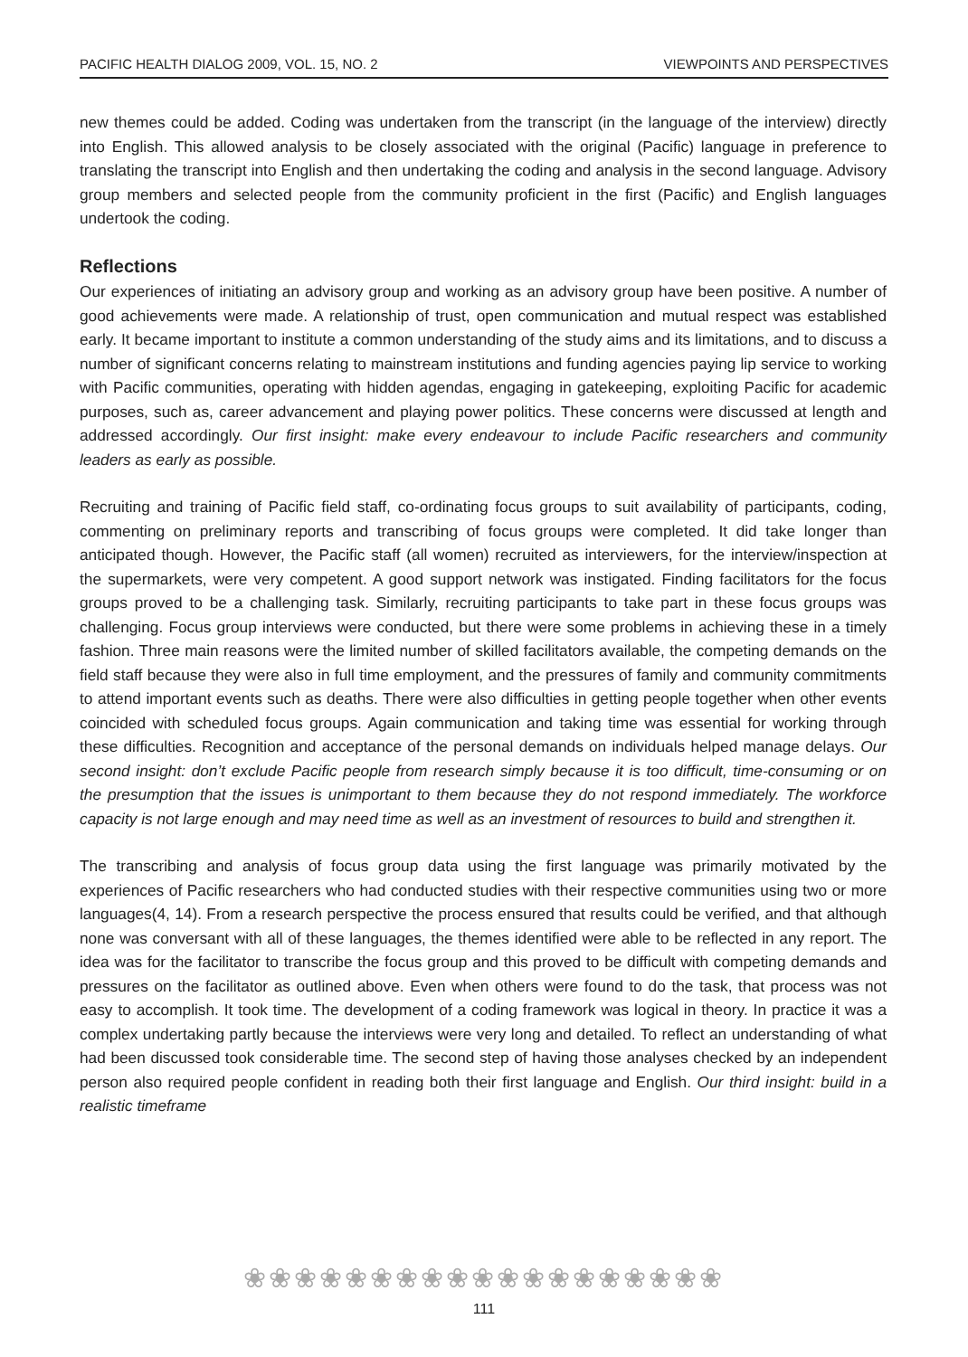PACIFIC HEALTH DIALOG 2009, VOL. 15, NO. 2 VIEWPOINTS AND PERSPECTIVES
new themes could be added. Coding was undertaken from the transcript (in the language of the interview) directly into English. This allowed analysis to be closely associated with the original (Pacific) language in preference to translating the transcript into English and then undertaking the coding and analysis in the second language. Advisory group members and selected people from the community proficient in the first (Pacific) and English languages undertook the coding.
Reflections
Our experiences of initiating an advisory group and working as an advisory group have been positive. A number of good achievements were made. A relationship of trust, open communication and mutual respect was established early. It became important to institute a common understanding of the study aims and its limitations, and to discuss a number of significant concerns relating to mainstream institutions and funding agencies paying lip service to working with Pacific communities, operating with hidden agendas, engaging in gatekeeping, exploiting Pacific for academic purposes, such as, career advancement and playing power politics. These concerns were discussed at length and addressed accordingly. Our first insight: make every endeavour to include Pacific researchers and community leaders as early as possible.
Recruiting and training of Pacific field staff, co-ordinating focus groups to suit availability of participants, coding, commenting on preliminary reports and transcribing of focus groups were completed. It did take longer than anticipated though. However, the Pacific staff (all women) recruited as interviewers, for the interview/inspection at the supermarkets, were very competent. A good support network was instigated. Finding facilitators for the focus groups proved to be a challenging task. Similarly, recruiting participants to take part in these focus groups was challenging. Focus group interviews were conducted, but there were some problems in achieving these in a timely fashion. Three main reasons were the limited number of skilled facilitators available, the competing demands on the field staff because they were also in full time employment, and the pressures of family and community commitments to attend important events such as deaths. There were also difficulties in getting people together when other events coincided with scheduled focus groups. Again communication and taking time was essential for working through these difficulties. Recognition and acceptance of the personal demands on individuals helped manage delays. Our second insight: don’t exclude Pacific people from research simply because it is too difficult, time-consuming or on the presumption that the issues is unimportant to them because they do not respond immediately. The workforce capacity is not large enough and may need time as well as an investment of resources to build and strengthen it.
The transcribing and analysis of focus group data using the first language was primarily motivated by the experiences of Pacific researchers who had conducted studies with their respective communities using two or more languages(4, 14). From a research perspective the process ensured that results could be verified, and that although none was conversant with all of these languages, the themes identified were able to be reflected in any report. The idea was for the facilitator to transcribe the focus group and this proved to be difficult with competing demands and pressures on the facilitator as outlined above. Even when others were found to do the task, that process was not easy to accomplish. It took time. The development of a coding framework was logical in theory. In practice it was a complex undertaking partly because the interviews were very long and detailed. To reflect an understanding of what had been discussed took considerable time. The second step of having those analyses checked by an independent person also required people confident in reading both their first language and English. Our third insight: build in a realistic timeframe
❀❀❀❀❀❀❀❀❀❀❀❀❀❀❀❀❀❀❀
111